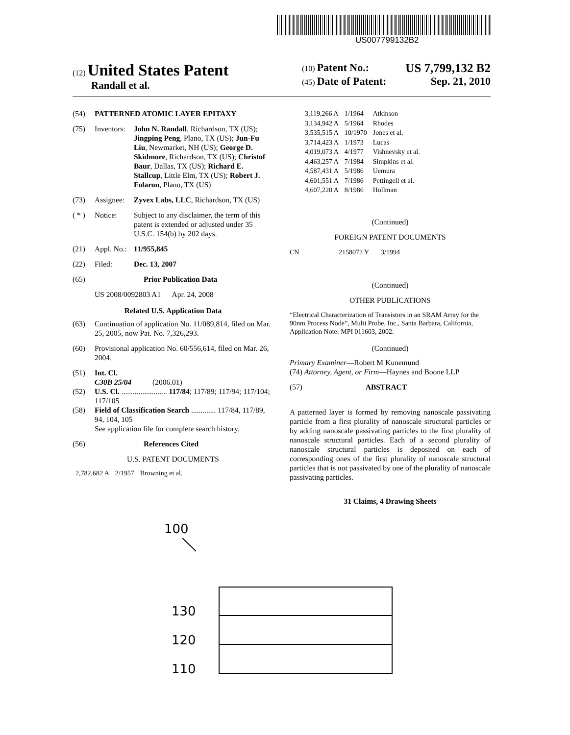US007799132B2
(12) United States Patent
Randall et al.
(10) Patent No.: US 7,799,132 B2
(45) Date of Patent: Sep. 21, 2010
(54) PATTERNED ATOMIC LAYER EPITAXY
(75) Inventors: John N. Randall, Richardson, TX (US); Jingping Peng, Plano, TX (US); Jun-Fu Liu, Newmarket, NH (US); George D. Skidmore, Richardson, TX (US); Christof Baur, Dallas, TX (US); Richard E. Stallcup, Little Elm, TX (US); Robert J. Folaron, Plano, TX (US)
(73) Assignee: Zyvex Labs, LLC, Richardson, TX (US)
( * ) Notice: Subject to any disclaimer, the term of this patent is extended or adjusted under 35 U.S.C. 154(b) by 202 days.
(21) Appl. No.: 11/955,845
(22) Filed: Dec. 13, 2007
(65) Prior Publication Data
US 2008/0092803 A1 Apr. 24, 2008
Related U.S. Application Data
(63) Continuation of application No. 11/089,814, filed on Mar. 25, 2005, now Pat. No. 7,326,293.
(60) Provisional application No. 60/556,614, filed on Mar. 26, 2004.
(51) Int. Cl.
C30B 25/04 (2006.01)
(52) U.S. Cl. ........................ 117/84; 117/89; 117/94; 117/104; 117/105
(58) Field of Classification Search ............. 117/84, 117/89, 94, 104, 105
See application file for complete search history.
(56) References Cited
U.S. PATENT DOCUMENTS
| 2,782,682 A | 2/1957 | Browning et al. |
| 3,119,266 A | 1/1964 | Atkinson |
| 3,134,942 A | 5/1964 | Rhodes |
| 3,535,515 A | 10/1970 | Jones et al. |
| 3,714,423 A | 1/1973 | Lucas |
| 4,019,073 A | 4/1977 | Vishnevsky et al. |
| 4,463,257 A | 7/1984 | Simpkins et al. |
| 4,587,431 A | 5/1986 | Uemura |
| 4,601,551 A | 7/1986 | Pettingell et al. |
| 4,607,220 A | 8/1986 | Hollman |
(Continued)
FOREIGN PATENT DOCUMENTS
CN 2158072 Y 3/1994
(Continued)
OTHER PUBLICATIONS
“Electrical Characterization of Transistors in an SRAM Array for the 90nm Process Node”, Multi Probe, Inc., Santa Barbara, California, Application Note: MPI 011603, 2002.
(Continued)
Primary Examiner—Robert M Kunemund
(74) Attorney, Agent, or Firm—Haynes and Boone LLP
(57) ABSTRACT
A patterned layer is formed by removing nanoscale passivating particle from a first plurality of nanoscale structural particles or by adding nanoscale passivating particles to the first plurality of nanoscale structural particles. Each of a second plurality of nanoscale structural particles is deposited on each of corresponding ones of the first plurality of nanoscale structural particles that is not passivated by one of the plurality of nanoscale passivating particles.
31 Claims, 4 Drawing Sheets
100
130
120
110